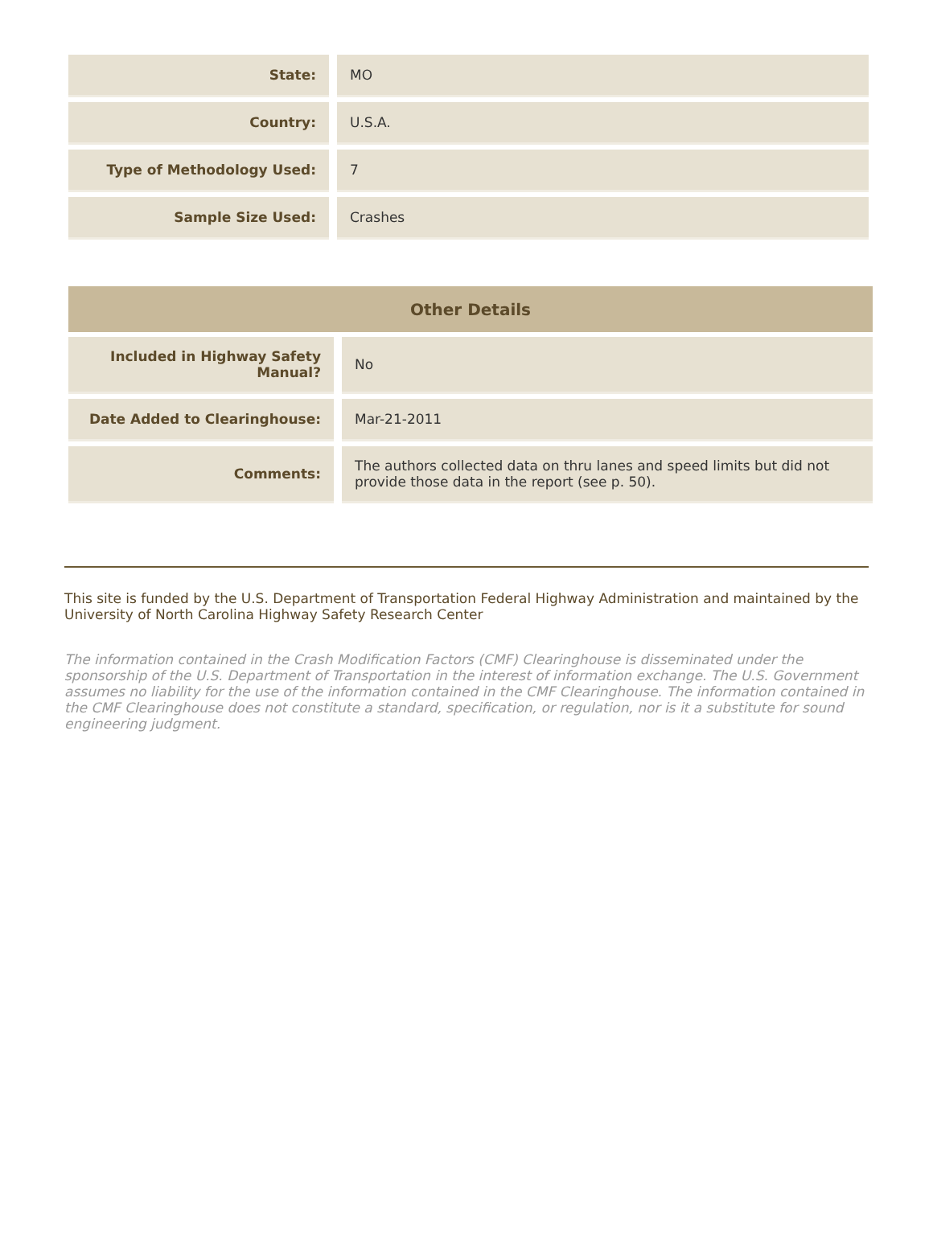| State: | MO |
| Country: | U.S.A. |
| Type of Methodology Used: | 7 |
| Sample Size Used: | Crashes |
| Other Details | |
| --- | --- |
| Included in Highway Safety Manual? | No |
| Date Added to Clearinghouse: | Mar-21-2011 |
| Comments: | The authors collected data on thru lanes and speed limits but did not provide those data in the report (see p. 50). |
This site is funded by the U.S. Department of Transportation Federal Highway Administration and maintained by the University of North Carolina Highway Safety Research Center
The information contained in the Crash Modification Factors (CMF) Clearinghouse is disseminated under the sponsorship of the U.S. Department of Transportation in the interest of information exchange. The U.S. Government assumes no liability for the use of the information contained in the CMF Clearinghouse. The information contained in the CMF Clearinghouse does not constitute a standard, specification, or regulation, nor is it a substitute for sound engineering judgment.